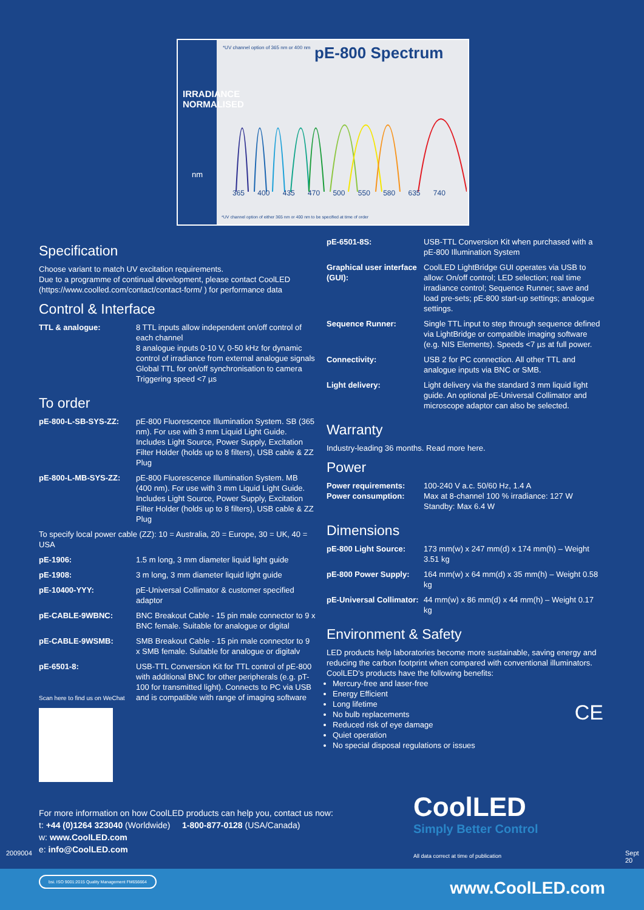IRRADIANCE NORMALISED
nm
*UV channel option of 365 nm or 400 nm
pE-800 Spectrum
365 400 435 470 500 550 580 635 740
*UV channel option of either 365 nm or 400 nm to be specified at time of order
Specification
Choose variant to match UV excitation requirements.
Due to a programme of continual development, please contact CoolLED (https://www.coolled.com/contact/contact-form/ ) for performance data
Control & Interface
| TTL & analogue: | 8 TTL inputs allow independent on/off control of each channel 8 analogue inputs 0-10 V, 0-50 kHz for dynamic control of irradiance from external analogue signals Global TTL for on/off synchronisation to camera Triggering speed <7 µs |
To order
| pE-800-L-SB-SYS-ZZ: | pE-800 Fluorescence Illumination System. SB (365 nm). For use with 3 mm Liquid Light Guide. Includes Light Source, Power Supply, Excitation Filter Holder (holds up to 8 filters), USB cable & ZZ Plug |
| pE-800-L-MB-SYS-ZZ: | pE-800 Fluorescence Illumination System. MB (400 nm). For use with 3 mm Liquid Light Guide. Includes Light Source, Power Supply, Excitation Filter Holder (holds up to 8 filters), USB cable & ZZ Plug |
| To specify local power cable (ZZ): 10 = Australia, 20 = Europe, 30 = UK, 40 = USA | |
| pE-1906: | 1.5 m long, 3 mm diameter liquid light guide |
| pE-1908: | 3 m long, 3 mm diameter liquid light guide |
| pE-10400-YYY: | pE-Universal Collimator & customer specified adaptor |
| pE-CABLE-9WBNC: | BNC Breakout Cable - 15 pin male connector to 9 x BNC female. Suitable for analogue or digital |
| pE-CABLE-9WSMB: | SMB Breakout Cable - 15 pin male connector to 9 x SMB female. Suitable for analogue or digitalv |
| pE-6501-8: Scan here to find us on WeChat | USB-TTL Conversion Kit for TTL control of pE-800 with additional BNC for other peripherals (e.g. pT-100 for transmitted light). Connects to PC via USB and is compatible with range of imaging software |
| pE-6501-8S: | USB-TTL Conversion Kit when purchased with a pE-800 Illumination System |
| Graphical user interface (GUI): | CoolLED LightBridge GUI operates via USB to allow: On/off control; LED selection; real time irradiance control; Sequence Runner; save and load pre-sets; pE-800 start-up settings; analogue settings. |
| Sequence Runner: | Single TTL input to step through sequence defined via LightBridge or compatible imaging software (e.g. NIS Elements). Speeds <7 µs at full power. |
| Connectivity: | USB 2 for PC connection. All other TTL and analogue inputs via BNC or SMB. |
| Light delivery: | Light delivery via the standard 3 mm liquid light guide. An optional pE-Universal Collimator and microscope adaptor can also be selected. |
Warranty
Industry-leading 36 months. Read more here.
Power
| Power requirements: Power consumption: | 100-240 V a.c. 50/60 Hz, 1.4 A Max at 8-channel 100 % irradiance: 127 W Standby: Max 6.4 W |
Dimensions
| pE-800 Light Source: | 173 mm(w) x 247 mm(d) x 174 mm(h) – Weight 3.51 kg |
| pE-800 Power Supply: | 164 mm(w) x 64 mm(d) x 35 mm(h) – Weight 0.58 kg |
| pE-Universal Collimator: | 44 mm(w) x 86 mm(d) x 44 mm(h) – Weight 0.17 kg |
Environment & Safety
LED products help laboratories become more sustainable, saving energy and reducing the carbon footprint when compared with conventional illuminators. CoolLED’s products have the following benefits:
Mercury-free and laser-free
Energy Efficient
Long lifetime
No bulb replacements
Reduced risk of eye damage
Quiet operation
No special disposal regulations or issues
CE
For more information on how CoolLED products can help you, contact us now:
t: +44 (0)1264 323040 (Worldwide) 1-800-877-0128 (USA/Canada)
w: www.CoolLED.com
e: info@CoolLED.com
CoolLED
Simply Better Control
All data correct at time of publication
2009004 Sept 20
bsi. ISO 9001:2015 Quality Management FM656664
www.CoolLED.com